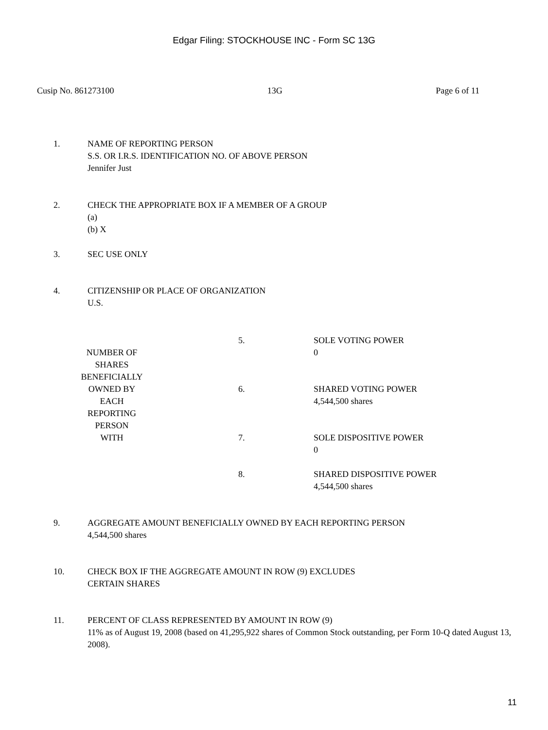Edgar Filing: STOCKHOUSE INC - Form SC 13G
Cusip No. 861273100 13G Page 6 of 11
1. NAME OF REPORTING PERSON
S.S. OR I.R.S. IDENTIFICATION NO. OF ABOVE PERSON
Jennifer Just
2. CHECK THE APPROPRIATE BOX IF A MEMBER OF A GROUP
(a)
(b) X
3. SEC USE ONLY
4. CITIZENSHIP OR PLACE OF ORGANIZATION
U.S.
| NUMBER OF SHARES BENEFICIALLY OWNED BY EACH REPORTING PERSON WITH | 5. | SOLE VOTING POWER 0 |
| | 6. | SHARED VOTING POWER 4,544,500 shares |
| | 7. | SOLE DISPOSITIVE POWER 0 |
| | 8. | SHARED DISPOSITIVE POWER 4,544,500 shares |
9. AGGREGATE AMOUNT BENEFICIALLY OWNED BY EACH REPORTING PERSON
4,544,500 shares
10. CHECK BOX IF THE AGGREGATE AMOUNT IN ROW (9) EXCLUDES
CERTAIN SHARES
11. PERCENT OF CLASS REPRESENTED BY AMOUNT IN ROW (9)
11% as of August 19, 2008 (based on 41,295,922 shares of Common Stock outstanding, per Form 10-Q dated August 13, 2008).
11